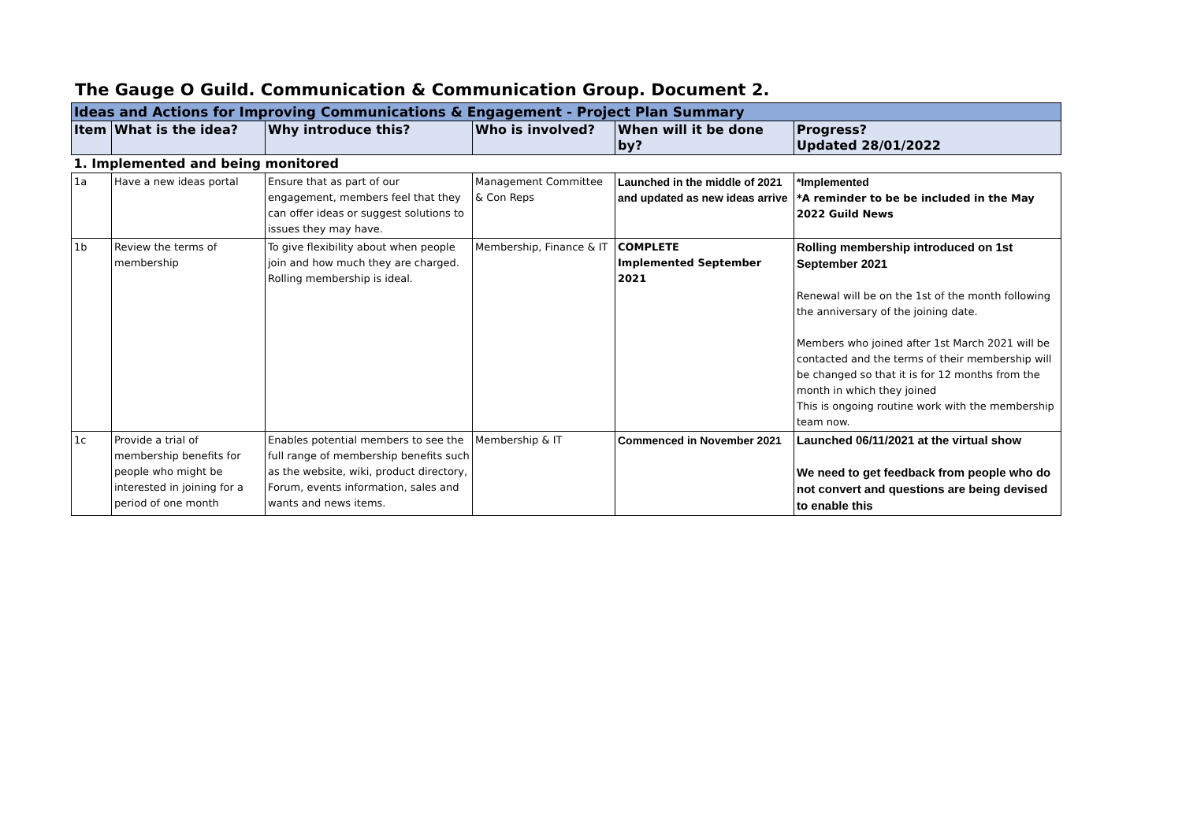The Gauge O Guild. Communication & Communication Group. Document 2.
| Ideas and Actions for Improving Communications & Engagement - Project Plan Summary | | | | | |
| --- | --- | --- | --- | --- | --- |
| Item | What is the idea? | Why introduce this? | Who is involved? | When will it be done by? | Progress? Updated 28/01/2022 |
| 1. Implemented and being monitored | | | | | |
| 1a | Have a new ideas portal | Ensure that as part of our engagement, members feel that they can offer ideas or suggest solutions to issues they may have. | Management Committee & Con Reps | Launched in the middle of 2021 and updated as new ideas arrive | *Implemented *A reminder to be be included in the May 2022 Guild News |
| 1b | Review the terms of membership | To give flexibility about when people join and how much they are charged. Rolling membership is ideal. | Membership, Finance & IT | COMPLETE Implemented September 2021 | Rolling membership introduced on 1st September 2021 Renewal will be on the 1st of the month following the anniversary of the joining date. Members who joined after 1st March 2021 will be contacted and the terms of their membership will be changed so that it is for 12 months from the month in which they joined This is ongoing routine work with the membership team now. |
| 1c | Provide a trial of membership benefits for people who might be interested in joining for a period of one month | Enables potential members to see the full range of membership benefits such as the website, wiki, product directory, Forum, events information, sales and wants and news items. | Membership & IT | Commenced in November 2021 | Launched 06/11/2021 at the virtual show We need to get feedback from people who do not convert and questions are being devised to enable this |